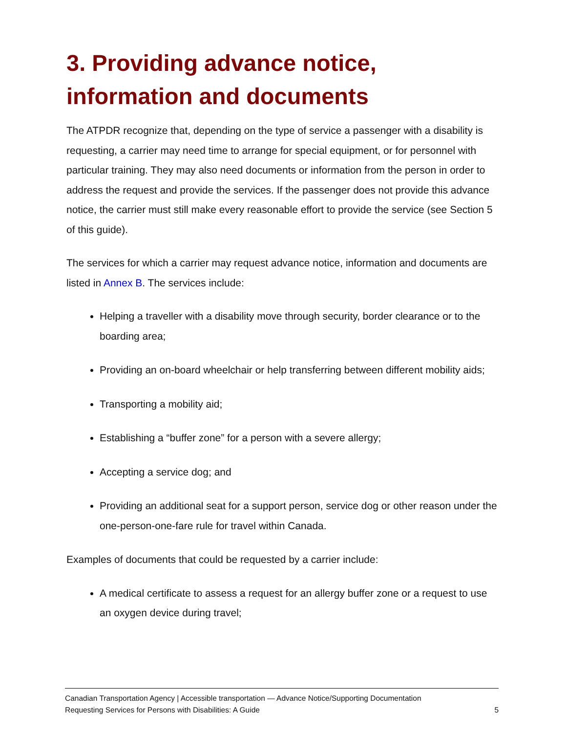3. Providing advance notice, information and documents
The ATPDR recognize that, depending on the type of service a passenger with a disability is requesting, a carrier may need time to arrange for special equipment, or for personnel with particular training. They may also need documents or information from the person in order to address the request and provide the services. If the passenger does not provide this advance notice, the carrier must still make every reasonable effort to provide the service (see Section 5 of this guide).
The services for which a carrier may request advance notice, information and documents are listed in Annex B. The services include:
Helping a traveller with a disability move through security, border clearance or to the boarding area;
Providing an on-board wheelchair or help transferring between different mobility aids;
Transporting a mobility aid;
Establishing a “buffer zone” for a person with a severe allergy;
Accepting a service dog; and
Providing an additional seat for a support person, service dog or other reason under the one-person-one-fare rule for travel within Canada.
Examples of documents that could be requested by a carrier include:
A medical certificate to assess a request for an allergy buffer zone or a request to use an oxygen device during travel;
Canadian Transportation Agency | Accessible transportation — Advance Notice/Supporting Documentation
Requesting Services for Persons with Disabilities: A Guide 5